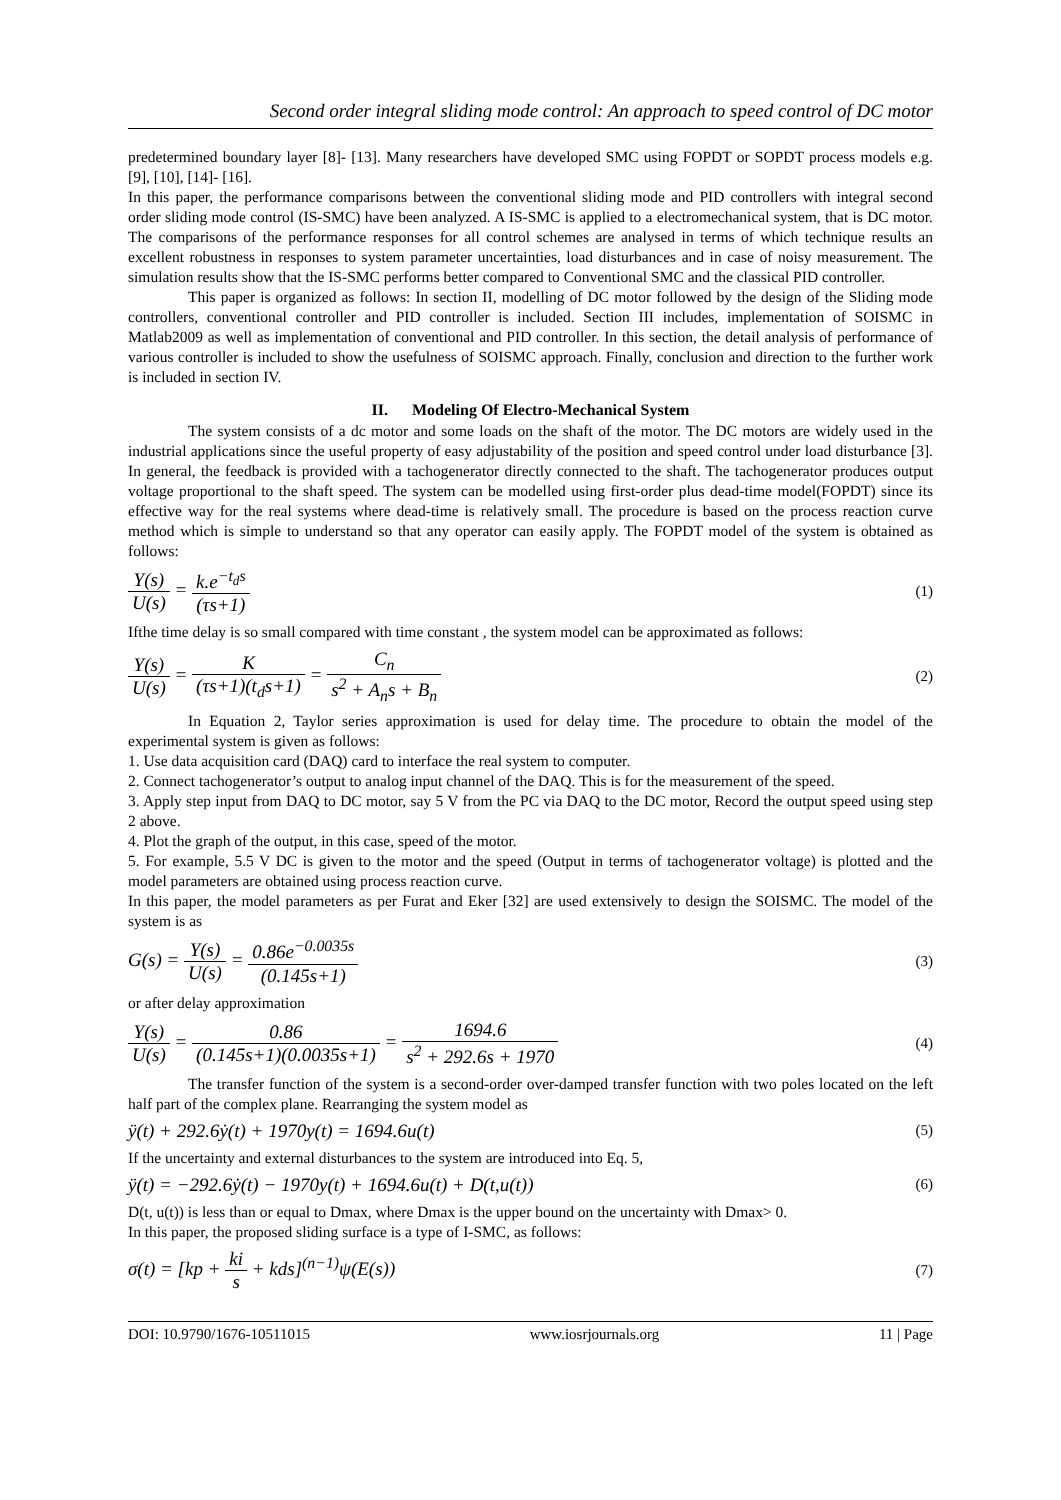Second order integral sliding mode control: An approach to speed control of DC motor
predetermined boundary layer [8]- [13]. Many researchers have developed SMC using FOPDT or SOPDT process models e.g. [9], [10], [14]- [16].
In this paper, the performance comparisons between the conventional sliding mode and PID controllers with integral second order sliding mode control (IS-SMC) have been analyzed. A IS-SMC is applied to a electromechanical system, that is DC motor. The comparisons of the performance responses for all control schemes are analysed in terms of which technique results an excellent robustness in responses to system parameter uncertainties, load disturbances and in case of noisy measurement. The simulation results show that the IS-SMC performs better compared to Conventional SMC and the classical PID controller.
This paper is organized as follows: In section II, modelling of DC motor followed by the design of the Sliding mode controllers, conventional controller and PID controller is included. Section III includes, implementation of SOISMC in Matlab2009 as well as implementation of conventional and PID controller. In this section, the detail analysis of performance of various controller is included to show the usefulness of SOISMC approach. Finally, conclusion and direction to the further work is included in section IV.
II. Modeling Of Electro-Mechanical System
The system consists of a dc motor and some loads on the shaft of the motor. The DC motors are widely used in the industrial applications since the useful property of easy adjustability of the position and speed control under load disturbance [3]. In general, the feedback is provided with a tachogenerator directly connected to the shaft. The tachogenerator produces output voltage proportional to the shaft speed. The system can be modelled using first-order plus dead-time model(FOPDT) since its effective way for the real systems where dead-time is relatively small. The procedure is based on the process reaction curve method which is simple to understand so that any operator can easily apply. The FOPDT model of the system is obtained as follows:
Y(s) U(s) = k.e<sup>−t<sub>d</sub>s</sup> (τs+1)
(1)
Ifthe time delay is so small compared with time constant , the system model can be approximated as follows:
Y(s) U(s) = K (τs+1)(t<sub>d</sub>s+1) = C<sub>n</sub> s<sup>2</sup> + A<sub>n</sub>s + B<sub>n</sub>
(2)
In Equation 2, Taylor series approximation is used for delay time. The procedure to obtain the model of the experimental system is given as follows:
1. Use data acquisition card (DAQ) card to interface the real system to computer.
2. Connect tachogenerator’s output to analog input channel of the DAQ. This is for the measurement of the speed.
3. Apply step input from DAQ to DC motor, say 5 V from the PC via DAQ to the DC motor, Record the output speed using step 2 above.
4. Plot the graph of the output, in this case, speed of the motor.
5. For example, 5.5 V DC is given to the motor and the speed (Output in terms of tachogenerator voltage) is plotted and the model parameters are obtained using process reaction curve.
In this paper, the model parameters as per Furat and Eker [32] are used extensively to design the SOISMC. The model of the system is as
G(s) = Y(s) U(s) = 0.86e<sup>−0.0035s</sup> (0.145s+1)
(3)
or after delay approximation
Y(s) U(s) = 0.86 (0.145s+1)(0.0035s+1) = 1694.6 s<sup>2</sup> + 292.6s + 1970
(4)
The transfer function of the system is a second-order over-damped transfer function with two poles located on the left half part of the complex plane. Rearranging the system model as
ÿ(t) + 292.6ẏ(t) + 1970y(t) = 1694.6u(t)
(5)
If the uncertainty and external disturbances to the system are introduced into Eq. 5,
ÿ(t) = −292.6ẏ(t) − 1970y(t) + 1694.6u(t) + D(t,u(t))
(6)
D(t, u(t)) is less than or equal to Dmax, where Dmax is the upper bound on the uncertainty with Dmax> 0.
In this paper, the proposed sliding surface is a type of I-SMC, as follows:
σ(t) = [kp + ki s + kds]<sup>(n−1)</sup>ψ(E(s))
(7)
DOI: 10.9790/1676-10511015 www.iosrjournals.org 11 | Page